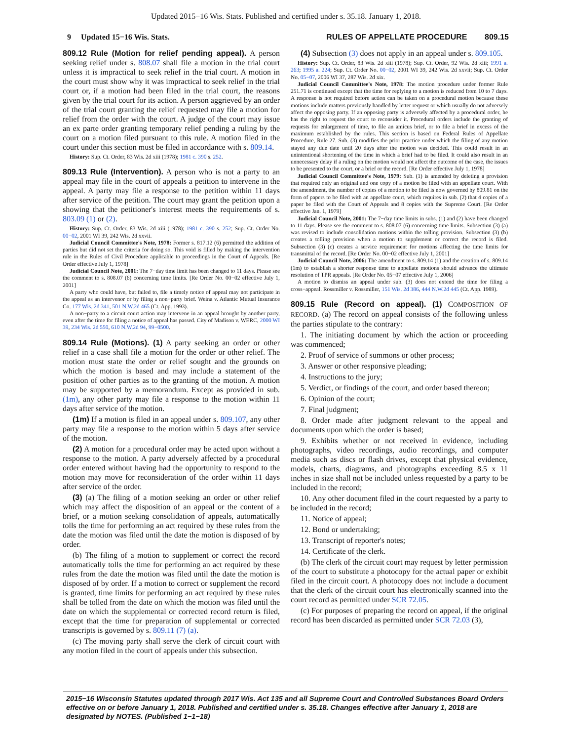Updated 2015−16 Wis. Stats. Published and certified under s. 35.18. January 1, 2018.
9 Updated 15−16 Wis. Stats. RULES OF APPELLATE PROCEDURE 809.15
809.12 Rule (Motion for relief pending appeal). A person seeking relief under s. 808.07 shall file a motion in the trial court unless it is impractical to seek relief in the trial court. A motion in the court must show why it was impractical to seek relief in the trial court or, if a motion had been filed in the trial court, the reasons given by the trial court for its action. A person aggrieved by an order of the trial court granting the relief requested may file a motion for relief from the order with the court. A judge of the court may issue an ex parte order granting temporary relief pending a ruling by the court on a motion filed pursuant to this rule. A motion filed in the court under this section must be filed in accordance with s. 809.14.
History: Sup. Ct. Order, 83 Wis. 2d xiii (1978); 1981 c. 390 s. 252.
809.13 Rule (Intervention). A person who is not a party to an appeal may file in the court of appeals a petition to intervene in the appeal. A party may file a response to the petition within 11 days after service of the petition. The court may grant the petition upon a showing that the petitioner's interest meets the requirements of s. 803.09 (1) or (2).
History: Sup. Ct. Order, 83 Wis. 2d xiii (1978); 1981 c. 390 s. 252; Sup. Ct. Order No. 00−02, 2001 WI 39, 242 Wis. 2d xxvii.
Judicial Council Committee's Note, 1978: Former s. 817.12 (6) permitted the addition of parties but did not set the criteria for doing so. This void is filled by making the intervention rule in the Rules of Civil Procedure applicable to proceedings in the Court of Appeals. [Re Order effective July 1, 1978]
Judicial Council Note, 2001: The 7−day time limit has been changed to 11 days. Please see the comment to s. 808.07 (6) concerning time limits. [Re Order No. 00−02 effective July 1, 2001]
A party who could have, but failed to, file a timely notice of appeal may not participate in the appeal as an intervenor or by filing a non−party brief. Weina v. Atlantic Mutual Insurance Co. 177 Wis. 2d 341, 501 N.W.2d 465 (Ct. App. 1993).
A non−party to a circuit court action may intervene in an appeal brought by another party, even after the time for filing a notice of appeal has passed. City of Madison v. WERC, 2000 WI 39, 234 Wis. 2d 550, 610 N.W.2d 94, 99−0500.
809.14 Rule (Motions). (1) A party seeking an order or other relief in a case shall file a motion for the order or other relief. The motion must state the order or relief sought and the grounds on which the motion is based and may include a statement of the position of other parties as to the granting of the motion. A motion may be supported by a memorandum. Except as provided in sub. (1m), any other party may file a response to the motion within 11 days after service of the motion.
(1m) If a motion is filed in an appeal under s. 809.107, any other party may file a response to the motion within 5 days after service of the motion.
(2) A motion for a procedural order may be acted upon without a response to the motion. A party adversely affected by a procedural order entered without having had the opportunity to respond to the motion may move for reconsideration of the order within 11 days after service of the order.
(3) (a) The filing of a motion seeking an order or other relief which may affect the disposition of an appeal or the content of a brief, or a motion seeking consolidation of appeals, automatically tolls the time for performing an act required by these rules from the date the motion was filed until the date the motion is disposed of by order.
(b) The filing of a motion to supplement or correct the record automatically tolls the time for performing an act required by these rules from the date the motion was filed until the date the motion is disposed of by order. If a motion to correct or supplement the record is granted, time limits for performing an act required by these rules shall be tolled from the date on which the motion was filed until the date on which the supplemental or corrected record return is filed, except that the time for preparation of supplemental or corrected transcripts is governed by s. 809.11 (7) (a).
(c) The moving party shall serve the clerk of circuit court with any motion filed in the court of appeals under this subsection.
(4) Subsection (3) does not apply in an appeal under s. 809.105.
History: Sup. Ct. Order, 83 Wis. 2d xiii (1978); Sup. Ct. Order, 92 Wis. 2d xiii; 1991 a. 263; 1995 a. 224; Sup. Ct. Order No. 00−02, 2001 WI 39, 242 Wis. 2d xxvii; Sup. Ct. Order No. 05−07, 2006 WI 37, 287 Wis. 2d xix.
Judicial Council Committee's Note, 1978: The motion procedure under former Rule 251.71 is continued except that the time for replying to a motion is reduced from 10 to 7 days. A response is not required before action can be taken on a procedural motion because these motions include matters previously handled by letter request or which usually do not adversely affect the opposing party. If an opposing party is adversely affected by a procedural order, he has the right to request the court to reconsider it. Procedural orders include the granting of requests for enlargement of time, to file an amicus brief, or to file a brief in excess of the maximum established by the rules. This section is based on Federal Rules of Appellate Procedure, Rule 27. Sub. (3) modifies the prior practice under which the filing of any motion stayed any due date until 20 days after the motion was decided. This could result in an unintentional shortening of the time in which a brief had to be filed. It could also result in an unnecessary delay if a ruling on the motion would not affect the outcome of the case, the issues to be presented to the court, or a brief or the record. [Re Order effective July 1, 1978]
Judicial Council Committee's Note, 1979: Sub. (1) is amended by deleting a provision that required only an original and one copy of a motion be filed with an appellate court. With the amendment, the number of copies of a motion to be filed is now governed by 809.81 on the form of papers to be filed with an appellate court, which requires in sub. (2) that 4 copies of a paper be filed with the Court of Appeals and 8 copies with the Supreme Court. [Re Order effective Jan. 1, 1979]
Judicial Council Note, 2001: The 7−day time limits in subs. (1) and (2) have been changed to 11 days. Please see the comment to s. 808.07 (6) concerning time limits. Subsection (3) (a) was revised to include consolidation motions within the tolling provision. Subsection (3) (b) creates a tolling provision when a motion to supplement or correct the record is filed. Subsection (3) (c) creates a service requirement for motions affecting the time limits for transmittal of the record. [Re Order No. 00−02 effective July 1, 2001]
Judicial Council Note, 2006: The amendment to s. 809.14 (1) and the creation of s. 809.14 (1m) to establish a shorter response time to appellate motions should advance the ultimate resolution of TPR appeals. [Re Order No. 05−07 effective July 1, 2006]
A motion to dismiss an appeal under sub. (3) does not extend the time for filing a cross−appeal. Rossmiller v. Rossmiller, 151 Wis. 2d 386, 444 N.W.2d 445 (Ct. App. 1989).
809.15 Rule (Record on appeal). (1) COMPOSITION OF RECORD. (a) The record on appeal consists of the following unless the parties stipulate to the contrary:
1. The initiating document by which the action or proceeding was commenced;
2. Proof of service of summons or other process;
3. Answer or other responsive pleading;
4. Instructions to the jury;
5. Verdict, or findings of the court, and order based thereon;
6. Opinion of the court;
7. Final judgment;
8. Order made after judgment relevant to the appeal and documents upon which the order is based;
9. Exhibits whether or not received in evidence, including photographs, video recordings, audio recordings, and computer media such as discs or flash drives, except that physical evidence, models, charts, diagrams, and photographs exceeding 8.5 x 11 inches in size shall not be included unless requested by a party to be included in the record;
10. Any other document filed in the court requested by a party to be included in the record;
11. Notice of appeal;
12. Bond or undertaking;
13. Transcript of reporter's notes;
14. Certificate of the clerk.
(b) The clerk of the circuit court may request by letter permission of the court to substitute a photocopy for the actual paper or exhibit filed in the circuit court. A photocopy does not include a document that the clerk of the circuit court has electronically scanned into the court record as permitted under SCR 72.05.
(c) For purposes of preparing the record on appeal, if the original record has been discarded as permitted under SCR 72.03 (3),
2015−16 Wisconsin Statutes updated through 2017 Wis. Act 135 and all Supreme Court and Controlled Substances Board Orders effective on or before January 1, 2018. Published and certified under s. 35.18. Changes effective after January 1, 2018 are designated by NOTES. (Published 1−1−18)